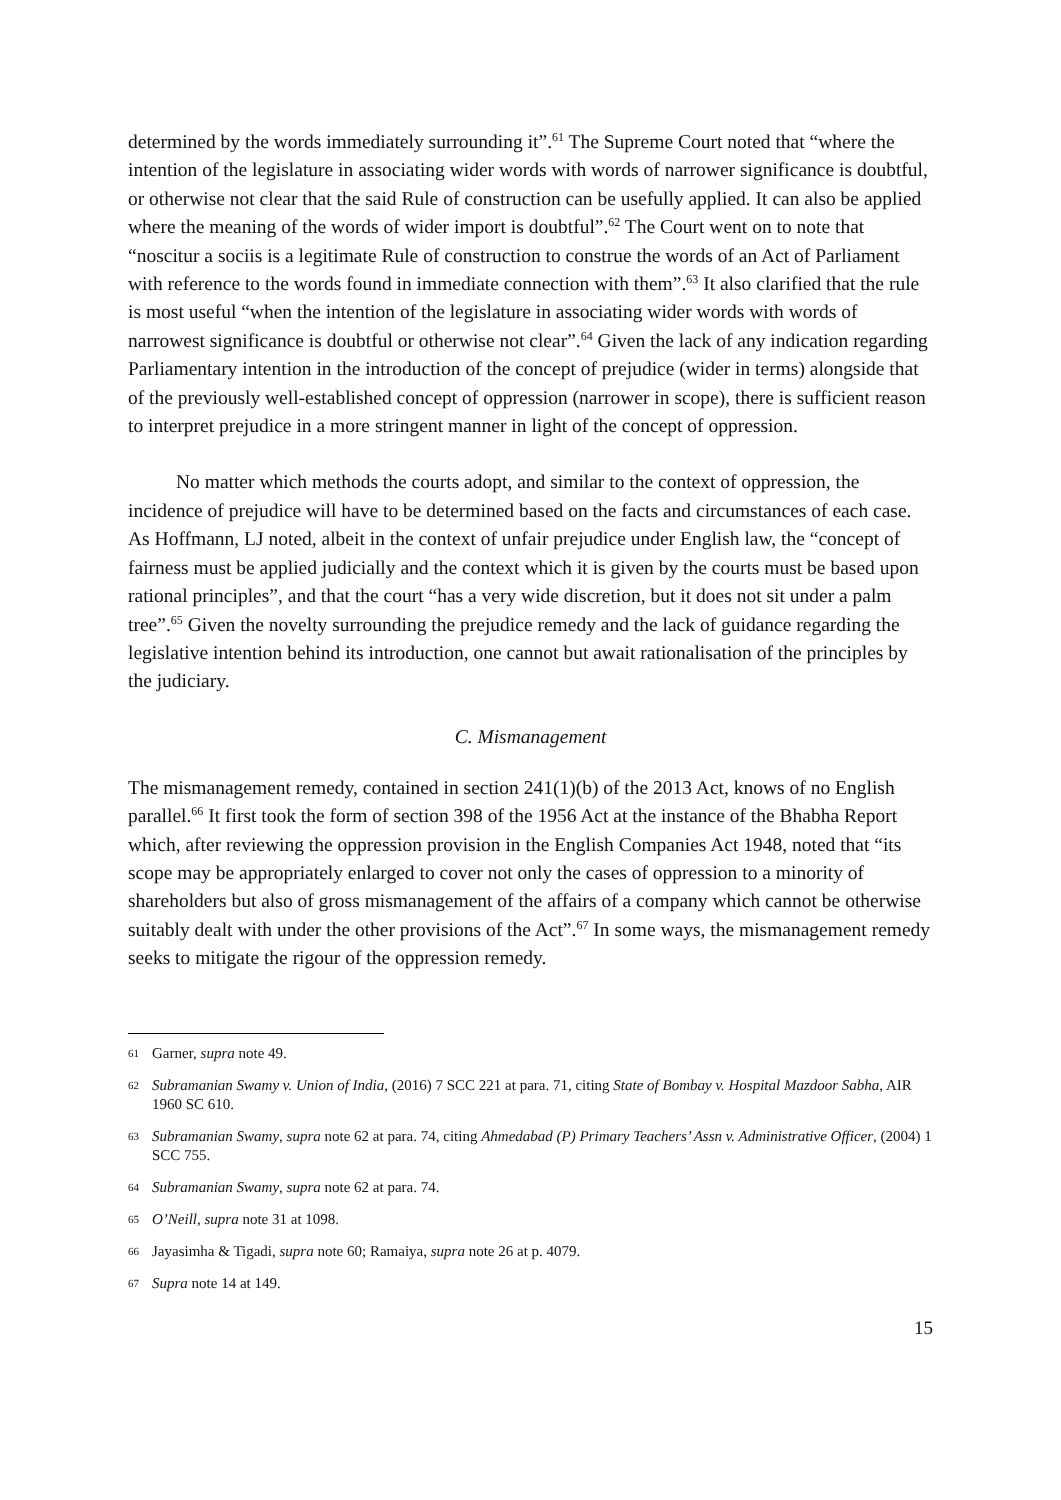determined by the words immediately surrounding it”.<sup>61</sup> The Supreme Court noted that “where the intention of the legislature in associating wider words with words of narrower significance is doubtful, or otherwise not clear that the said Rule of construction can be usefully applied. It can also be applied where the meaning of the words of wider import is doubtful”.<sup>62</sup> The Court went on to note that “noscitur a sociis is a legitimate Rule of construction to construe the words of an Act of Parliament with reference to the words found in immediate connection with them”.<sup>63</sup> It also clarified that the rule is most useful “when the intention of the legislature in associating wider words with words of narrowest significance is doubtful or otherwise not clear”.<sup>64</sup> Given the lack of any indication regarding Parliamentary intention in the introduction of the concept of prejudice (wider in terms) alongside that of the previously well-established concept of oppression (narrower in scope), there is sufficient reason to interpret prejudice in a more stringent manner in light of the concept of oppression.
No matter which methods the courts adopt, and similar to the context of oppression, the incidence of prejudice will have to be determined based on the facts and circumstances of each case. As Hoffmann, LJ noted, albeit in the context of unfair prejudice under English law, the “concept of fairness must be applied judicially and the context which it is given by the courts must be based upon rational principles”, and that the court “has a very wide discretion, but it does not sit under a palm tree”.<sup>65</sup> Given the novelty surrounding the prejudice remedy and the lack of guidance regarding the legislative intention behind its introduction, one cannot but await rationalisation of the principles by the judiciary.
C. Mismanagement
The mismanagement remedy, contained in section 241(1)(b) of the 2013 Act, knows of no English parallel.<sup>66</sup> It first took the form of section 398 of the 1956 Act at the instance of the Bhabha Report which, after reviewing the oppression provision in the English Companies Act 1948, noted that “its scope may be appropriately enlarged to cover not only the cases of oppression to a minority of shareholders but also of gross mismanagement of the affairs of a company which cannot be otherwise suitably dealt with under the other provisions of the Act”.<sup>67</sup> In some ways, the mismanagement remedy seeks to mitigate the rigour of the oppression remedy.
61 Garner, supra note 49.
62 Subramanian Swamy v. Union of India, (2016) 7 SCC 221 at para. 71, citing State of Bombay v. Hospital Mazdoor Sabha, AIR 1960 SC 610.
63 Subramanian Swamy, supra note 62 at para. 74, citing Ahmedabad (P) Primary Teachers’ Assn v. Administrative Officer, (2004) 1 SCC 755.
64 Subramanian Swamy, supra note 62 at para. 74.
65 O’Neill, supra note 31 at 1098.
66 Jayasimha & Tigadi, supra note 60; Ramaiya, supra note 26 at p. 4079.
67 Supra note 14 at 149.
15